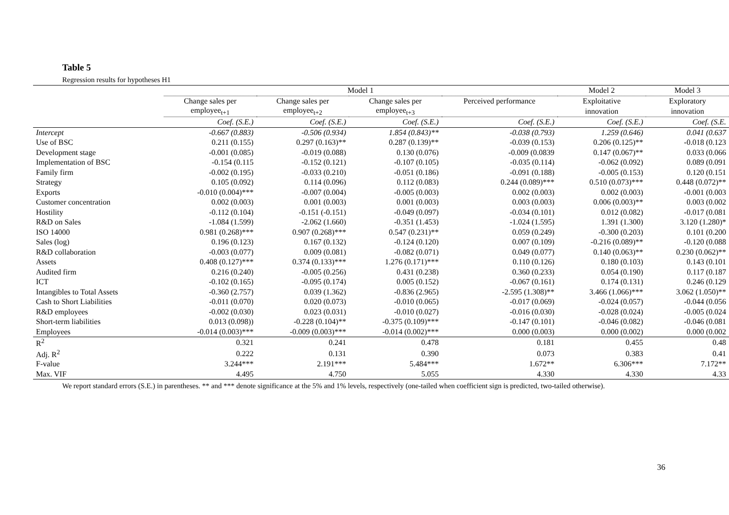Table 5
Regression results for hypotheses H1
| | Model 1 | | | | Model 2 | Model 3 |
| --- | --- | --- | --- | --- | --- | --- |
| | Change sales per | Change sales per | Change sales per | Perceived performance | Exploitative | Exploratory |
| | employee<sub>t+1</sub> | employee<sub>t+2</sub> | employee<sub>t+3</sub> | | innovation | innovation |
| | Coef. (S.E.) | Coef. (S.E.) | Coef. (S.E.) | Coef. (S.E.) | Coef. (S.E.) | Coef. (S.E. |
| Intercept | -0.667 (0.883) | -0.506 (0.934) | 1.854 (0.843)** | -0.038 (0.793) | 1.259 (0.646) | 0.041 (0.637 |
| Use of BSC | 0.211 (0.155) | 0.297 (0.163)** | 0.287 (0.139)** | -0.039 (0.153) | 0.206 (0.125)** | -0.018 (0.123 |
| Development stage | -0.001 (0.085) | -0.019 (0.088) | 0.130 (0.076) | -0.009 (0.0839 | 0.147 (0.067)** | 0.033 (0.066 |
| Implementation of BSC | -0.154 (0.115 | -0.152 (0.121) | -0.107 (0.105) | -0.035 (0.114) | -0.062 (0.092) | 0.089 (0.091 |
| Family firm | -0.002 (0.195) | -0.033 (0.210) | -0.051 (0.186) | -0.091 (0.188) | -0.005 (0.153) | 0.120 (0.151 |
| Strategy | 0.105 (0.092) | 0.114 (0.096) | 0.112 (0.083) | 0.244 (0.089)*** | 0.510 (0.073)*** | 0.448 (0.072)** |
| Exports | -0.010 (0.004)*** | -0.007 (0.004) | -0.005 (0.003) | 0.002 (0.003) | 0.002 (0.003) | -0.001 (0.003 |
| Customer concentration | 0.002 (0.003) | 0.001 (0.003) | 0.001 (0.003) | 0.003 (0.003) | 0.006 (0.003)** | 0.003 (0.002 |
| Hostility | -0.112 (0.104) | -0.151 (-0.151) | -0.049 (0.097) | -0.034 (0.101) | 0.012 (0.082) | -0.017 (0.081 |
| R&D on Sales | -1.084 (1.599) | -2.062 (1.660) | -0.351 (1.453) | -1.024 (1.595) | 1.391 (1.300) | 3.120 (1.280)* |
| ISO 14000 | 0.981 (0.268)*** | 0.907 (0.268)*** | 0.547 (0.231)** | 0.059 (0.249) | -0.300 (0.203) | 0.101 (0.200 |
| Sales (log) | 0.196 (0.123) | 0.167 (0.132) | -0.124 (0.120) | 0.007 (0.109) | -0.216 (0.089)** | -0.120 (0.088 |
| R&D collaboration | -0.003 (0.077) | 0.009 (0.081) | -0.082 (0.071) | 0.049 (0.077) | 0.140 (0.063)** | 0.230 (0.062)** |
| Assets | 0.408 (0.127)*** | 0.374 (0.133)*** | 1.276 (0.171)*** | 0.110 (0.126) | 0.180 (0.103) | 0.143 (0.101 |
| Audited firm | 0.216 (0.240) | -0.005 (0.256) | 0.431 (0.238) | 0.360 (0.233) | 0.054 (0.190) | 0.117 (0.187 |
| ICT | -0.102 (0.165) | -0.095 (0.174) | 0.005 (0.152) | -0.067 (0.161) | 0.174 (0.131) | 0.246 (0.129 |
| Intangibles to Total Assets | -0.360 (2.757) | 0.039 (1.362) | -0.836 (2.965) | -2.595 (1.308)** | 3.466 (1.066)*** | 3.062 (1.050)** |
| Cash to Short Liabilities | -0.011 (0.070) | 0.020 (0.073) | -0.010 (0.065) | -0.017 (0.069) | -0.024 (0.057) | -0.044 (0.056 |
| R&D employees | -0.002 (0.030) | 0.023 (0.031) | -0.010 (0.027) | -0.016 (0.030) | -0.028 (0.024) | -0.005 (0.024 |
| Short-term liabilities | 0.013 (0.098)) | -0.228 (0.104)** | -0.375 (0.109)*** | -0.147 (0.101) | -0.046 (0.082) | -0.046 (0.081 |
| Employees | -0.014 (0.003)*** | -0.009 (0.003)*** | -0.014 (0.002)*** | 0.000 (0.003) | 0.000 (0.002) | 0.000 (0.002 |
| R<sup>2</sup> | 0.321 | 0.241 | 0.478 | 0.181 | 0.455 | 0.48 |
| Adj. R<sup>2</sup> | 0.222 | 0.131 | 0.390 | 0.073 | 0.383 | 0.41 |
| F-value | 3.244*** | 2.191*** | 5.484*** | 1.672** | 6.306*** | 7.172** |
| Max. VIF | 4.495 | 4.750 | 5.055 | 4.330 | 4.330 | 4.33 |
We report standard errors (S.E.) in parentheses. ** and *** denote significance at the 5% and 1% levels, respectively (one-tailed when coefficient sign is predicted, two-tailed otherwise).
36